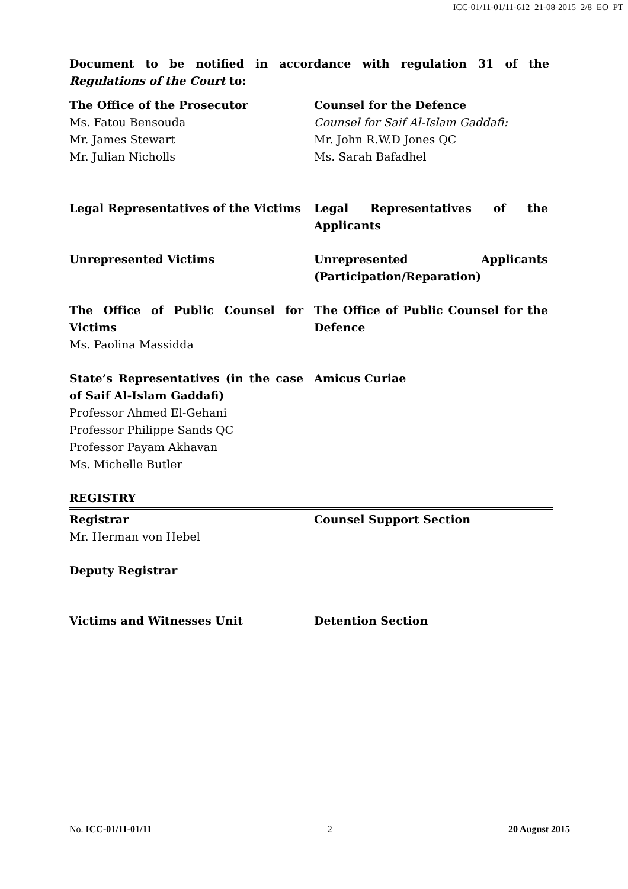ICC-01/11-01/11-612 21-08-2015 2/8 EO PT
Document to be notified in accordance with regulation 31 of the Regulations of the Court to:
The Office of the Prosecutor
Ms. Fatou Bensouda
Mr. James Stewart
Mr. Julian Nicholls
Counsel for the Defence
Counsel for Saif Al-Islam Gaddafi:
Mr. John R.W.D Jones QC
Ms. Sarah Bafadhel
Legal Representatives of the Victims
Legal Representatives of the Applicants
Unrepresented Victims Unrepresented Applicants (Participation/Reparation)
The Office of Public Counsel for Victims
Ms. Paolina Massidda
The Office of Public Counsel for the Defence
State’s Representatives (in the case of Saif Al-Islam Gaddafi)
Professor Ahmed El-Gehani
Professor Philippe Sands QC
Professor Payam Akhavan
Ms. Michelle Butler
Amicus Curiae
REGISTRY
Registrar
Mr. Herman von Hebel
Counsel Support Section
Deputy Registrar
Victims and Witnesses Unit Detention Section
No. ICC-01/11-01/11 2 20 August 2015